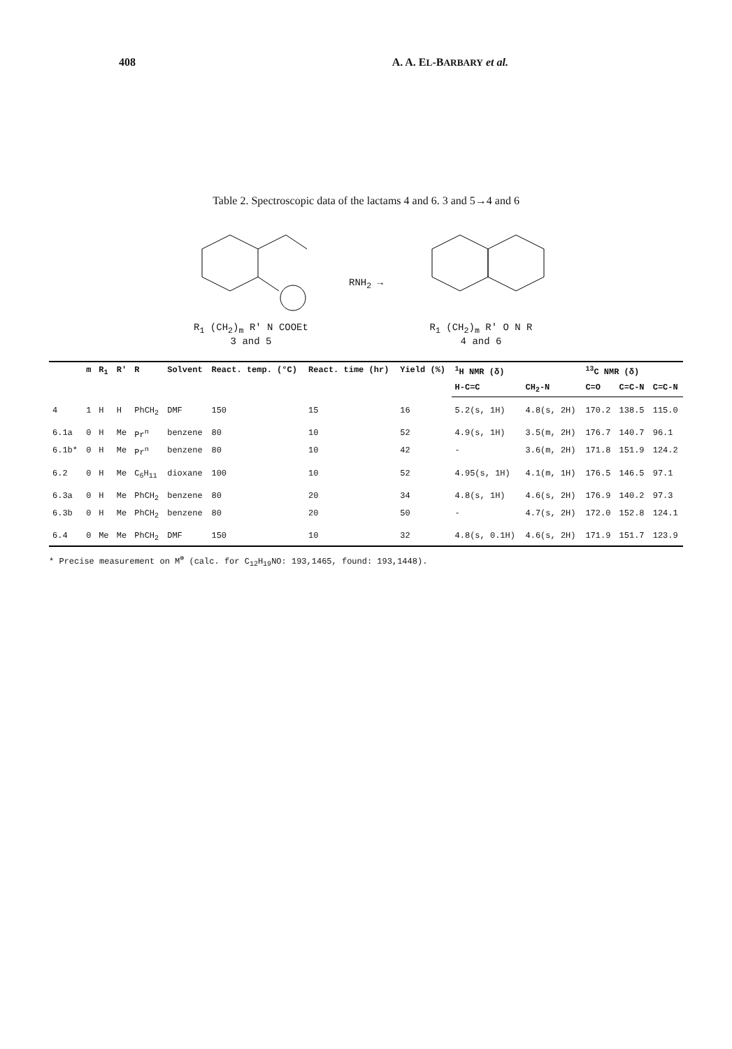408 A. A. EL-BARBARY et al.
Table 2. Spectroscopic data of the lactams 4 and 6. 3 and 5→4 and 6
R<sub>1</sub> (CH<sub>2</sub>)<sub>m</sub> R' N COOEt
3 and 5
RNH<sub>2</sub> →
R<sub>1</sub> (CH<sub>2</sub>)<sub>m</sub> R' O N R
4 and 6
| | m | R<sub>1</sub> | R' | R | Solvent | React. temp. (°C) | React. time (hr) | Yield (%) | <sup>1</sup>H NMR (δ) | | <sup>13</sup>C NMR (δ) | | |
| --- | --- | --- | --- | --- | --- | --- | --- | --- | --- | --- | --- | --- | --- |
| | | | | | | | | | H-C=C | CH<sub>2</sub>-N | C=O | C=C-N | C=C-N |
| 4 | 1 | H | H | PhCH<sub>2</sub> | DMF | 150 | 15 | 16 | 5.2(s, 1H) | 4.8(s, 2H) | 170.2 | 138.5 | 115.0 |
| 6.1a | 0 | H | Me | Pr<sup>n</sup> | benzene | 80 | 10 | 52 | 4.9(s, 1H) | 3.5(m, 2H) | 176.7 | 140.7 | 96.1 |
| 6.1b* | 0 | H | Me | Pr<sup>n</sup> | benzene | 80 | 10 | 42 | - | 3.6(m, 2H) | 171.8 | 151.9 | 124.2 |
| 6.2 | 0 | H | Me | C<sub>6</sub>H<sub>11</sub> | dioxane | 100 | 10 | 52 | 4.95(s, 1H) | 4.1(m, 1H) | 176.5 | 146.5 | 97.1 |
| 6.3a | 0 | H | Me | PhCH<sub>2</sub> | benzene | 80 | 20 | 34 | 4.8(s, 1H) | 4.6(s, 2H) | 176.9 | 140.2 | 97.3 |
| 6.3b | 0 | H | Me | PhCH<sub>2</sub> | benzene | 80 | 20 | 50 | - | 4.7(s, 2H) | 172.0 | 152.8 | 124.1 |
| 6.4 | 0 | Me | Me | PhCH<sub>2</sub> | DMF | 150 | 10 | 32 | 4.8(s, 0.1H) | 4.6(s, 2H) | 171.9 | 151.7 | 123.9 |
* Precise measurement on M<sup>⊕</sup> (calc. for C<sub>12</sub>H<sub>19</sub>NO: 193,1465, found: 193,1448).